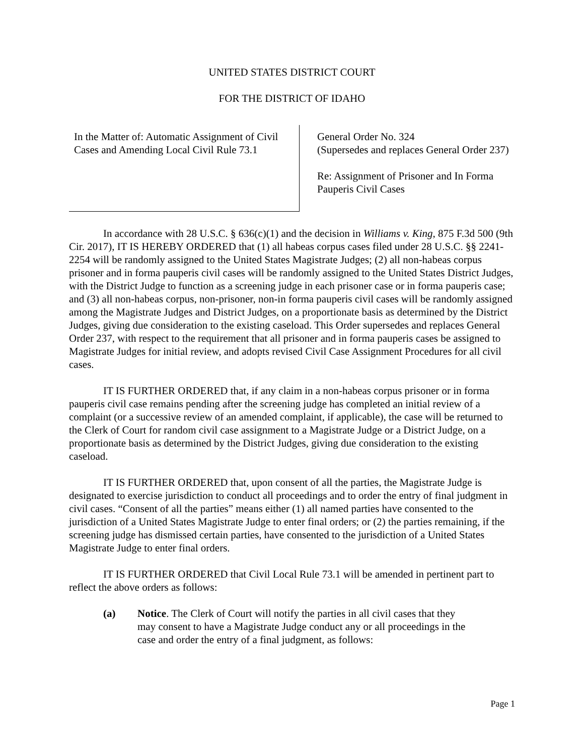UNITED STATES DISTRICT COURT
FOR THE DISTRICT OF IDAHO
In the Matter of: Automatic Assignment of Civil Cases and Amending Local Civil Rule 73.1
General Order No. 324
(Supersedes and replaces General Order 237)
Re: Assignment of Prisoner and In Forma Pauperis Civil Cases
In accordance with 28 U.S.C. § 636(c)(1) and the decision in Williams v. King, 875 F.3d 500 (9th Cir. 2017), IT IS HEREBY ORDERED that (1) all habeas corpus cases filed under 28 U.S.C. §§ 2241-2254 will be randomly assigned to the United States Magistrate Judges; (2) all non-habeas corpus prisoner and in forma pauperis civil cases will be randomly assigned to the United States District Judges, with the District Judge to function as a screening judge in each prisoner case or in forma pauperis case; and (3) all non-habeas corpus, non-prisoner, non-in forma pauperis civil cases will be randomly assigned among the Magistrate Judges and District Judges, on a proportionate basis as determined by the District Judges, giving due consideration to the existing caseload. This Order supersedes and replaces General Order 237, with respect to the requirement that all prisoner and in forma pauperis cases be assigned to Magistrate Judges for initial review, and adopts revised Civil Case Assignment Procedures for all civil cases.
IT IS FURTHER ORDERED that, if any claim in a non-habeas corpus prisoner or in forma pauperis civil case remains pending after the screening judge has completed an initial review of a complaint (or a successive review of an amended complaint, if applicable), the case will be returned to the Clerk of Court for random civil case assignment to a Magistrate Judge or a District Judge, on a proportionate basis as determined by the District Judges, giving due consideration to the existing caseload.
IT IS FURTHER ORDERED that, upon consent of all the parties, the Magistrate Judge is designated to exercise jurisdiction to conduct all proceedings and to order the entry of final judgment in civil cases. “Consent of all the parties” means either (1) all named parties have consented to the jurisdiction of a United States Magistrate Judge to enter final orders; or (2) the parties remaining, if the screening judge has dismissed certain parties, have consented to the jurisdiction of a United States Magistrate Judge to enter final orders.
IT IS FURTHER ORDERED that Civil Local Rule 73.1 will be amended in pertinent part to reflect the above orders as follows:
(a) Notice. The Clerk of Court will notify the parties in all civil cases that they may consent to have a Magistrate Judge conduct any or all proceedings in the case and order the entry of a final judgment, as follows:
Page 1